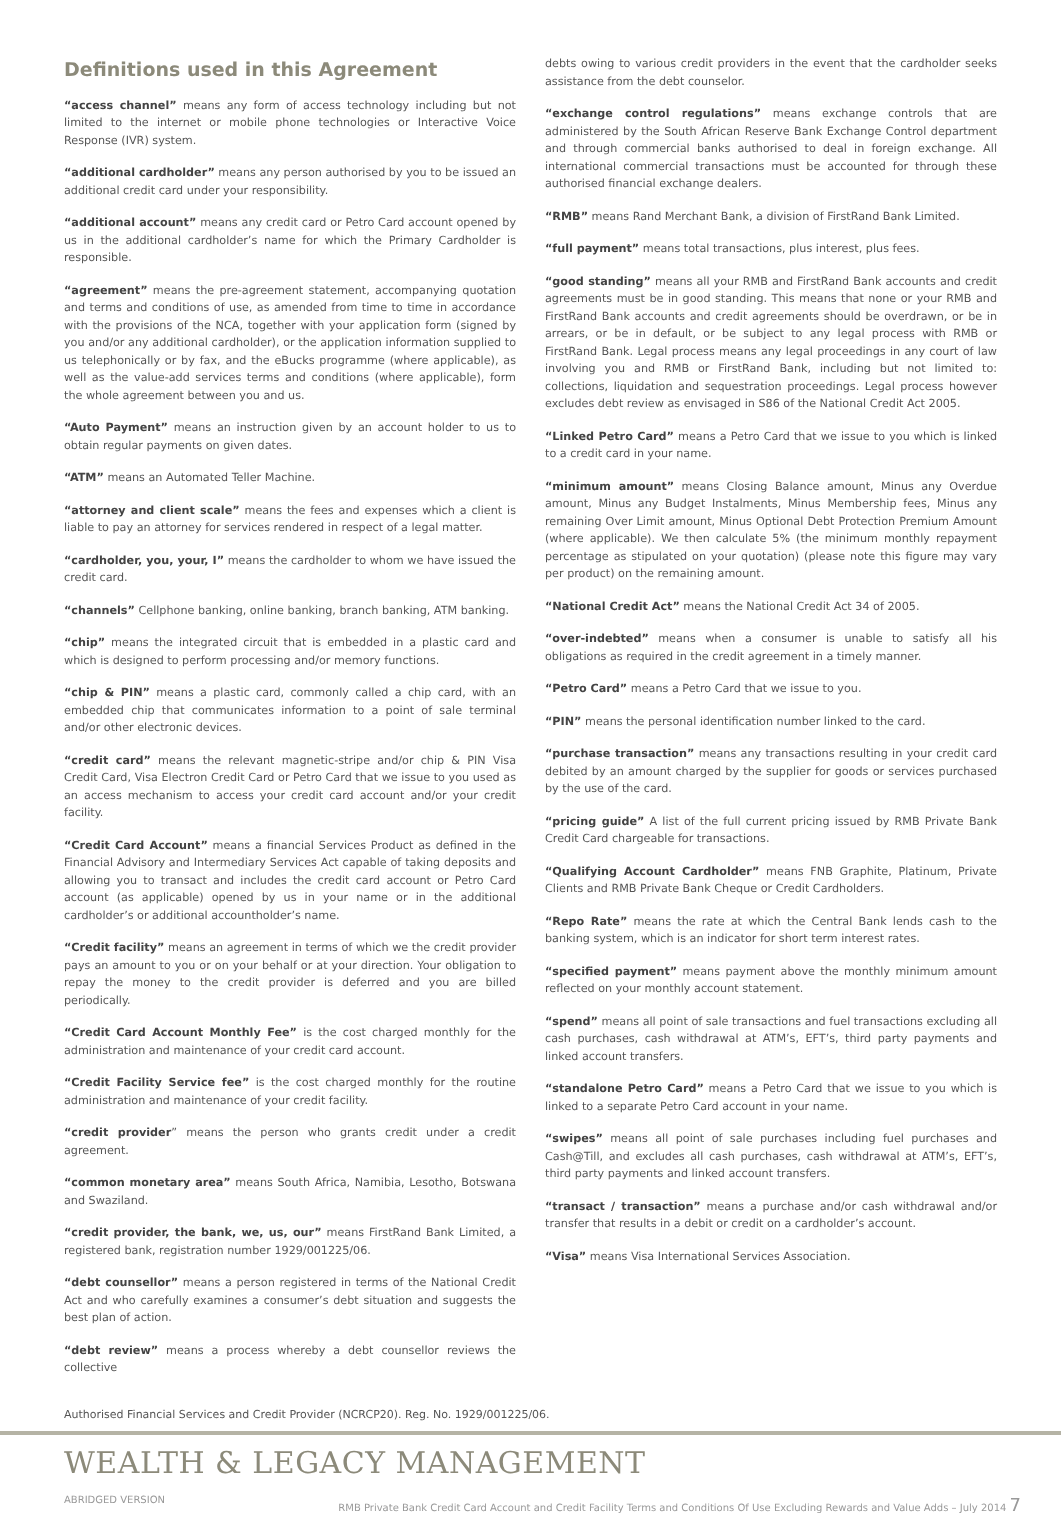Definitions used in this Agreement
“access channel” means any form of access technology including but not limited to the internet or mobile phone technologies or Interactive Voice Response (IVR) system.
“additional cardholder” means any person authorised by you to be issued an additional credit card under your responsibility.
“additional account” means any credit card or Petro Card account opened by us in the additional cardholder’s name for which the Primary Cardholder is responsible.
“agreement” means the pre-agreement statement, accompanying quotation and terms and conditions of use, as amended from time to time in accordance with the provisions of the NCA, together with your application form (signed by you and/or any additional cardholder), or the application information supplied to us telephonically or by fax, and the eBucks programme (where applicable), as well as the value-add services terms and conditions (where applicable), form the whole agreement between you and us.
“Auto Payment” means an instruction given by an account holder to us to obtain regular payments on given dates.
“ATM” means an Automated Teller Machine.
“attorney and client scale” means the fees and expenses which a client is liable to pay an attorney for services rendered in respect of a legal matter.
“cardholder, you, your, I” means the cardholder to whom we have issued the credit card.
“channels” Cellphone banking, online banking, branch banking, ATM banking.
“chip” means the integrated circuit that is embedded in a plastic card and which is designed to perform processing and/or memory functions.
“chip & PIN” means a plastic card, commonly called a chip card, with an embedded chip that communicates information to a point of sale terminal and/or other electronic devices.
“credit card” means the relevant magnetic-stripe and/or chip & PIN Visa Credit Card, Visa Electron Credit Card or Petro Card that we issue to you used as an access mechanism to access your credit card account and/or your credit facility.
“Credit Card Account” means a financial Services Product as defined in the Financial Advisory and Intermediary Services Act capable of taking deposits and allowing you to transact and includes the credit card account or Petro Card account (as applicable) opened by us in your name or in the additional cardholder’s or additional accountholder’s name.
“Credit facility” means an agreement in terms of which we the credit provider pays an amount to you or on your behalf or at your direction. Your obligation to repay the money to the credit provider is deferred and you are billed periodically.
“Credit Card Account Monthly Fee” is the cost charged monthly for the administration and maintenance of your credit card account.
“Credit Facility Service fee” is the cost charged monthly for the routine administration and maintenance of your credit facility.
“credit provider” means the person who grants credit under a credit agreement.
“common monetary area” means South Africa, Namibia, Lesotho, Botswana and Swaziland.
“credit provider, the bank, we, us, our” means FirstRand Bank Limited, a registered bank, registration number 1929/001225/06.
“debt counsellor” means a person registered in terms of the National Credit Act and who carefully examines a consumer’s debt situation and suggests the best plan of action.
“debt review” means a process whereby a debt counsellor reviews the collective
debts owing to various credit providers in the event that the cardholder seeks assistance from the debt counselor.
“exchange control regulations” means exchange controls that are administered by the South African Reserve Bank Exchange Control department and through commercial banks authorised to deal in foreign exchange. All international commercial transactions must be accounted for through these authorised financial exchange dealers.
“RMB” means Rand Merchant Bank, a division of FirstRand Bank Limited.
“full payment” means total transactions, plus interest, plus fees.
“good standing” means all your RMB and FirstRand Bank accounts and credit agreements must be in good standing. This means that none or your RMB and FirstRand Bank accounts and credit agreements should be overdrawn, or be in arrears, or be in default, or be subject to any legal process with RMB or FirstRand Bank. Legal process means any legal proceedings in any court of law involving you and RMB or FirstRand Bank, including but not limited to: collections, liquidation and sequestration proceedings. Legal process however excludes debt review as envisaged in S86 of the National Credit Act 2005.
“Linked Petro Card” means a Petro Card that we issue to you which is linked to a credit card in your name.
“minimum amount” means Closing Balance amount, Minus any Overdue amount, Minus any Budget Instalments, Minus Membership fees, Minus any remaining Over Limit amount, Minus Optional Debt Protection Premium Amount (where applicable). We then calculate 5% (the minimum monthly repayment percentage as stipulated on your quotation) (please note this figure may vary per product) on the remaining amount.
“National Credit Act” means the National Credit Act 34 of 2005.
“over-indebted” means when a consumer is unable to satisfy all his obligations as required in the credit agreement in a timely manner.
“Petro Card” means a Petro Card that we issue to you.
“PIN” means the personal identification number linked to the card.
“purchase transaction” means any transactions resulting in your credit card debited by an amount charged by the supplier for goods or services purchased by the use of the card.
“pricing guide” A list of the full current pricing issued by RMB Private Bank Credit Card chargeable for transactions.
“Qualifying Account Cardholder” means FNB Graphite, Platinum, Private Clients and RMB Private Bank Cheque or Credit Cardholders.
“Repo Rate” means the rate at which the Central Bank lends cash to the banking system, which is an indicator for short term interest rates.
“specified payment” means payment above the monthly minimum amount reflected on your monthly account statement.
“spend” means all point of sale transactions and fuel transactions excluding all cash purchases, cash withdrawal at ATM’s, EFT’s, third party payments and linked account transfers.
“standalone Petro Card” means a Petro Card that we issue to you which is linked to a separate Petro Card account in your name.
“swipes” means all point of sale purchases including fuel purchases and Cash@Till, and excludes all cash purchases, cash withdrawal at ATM’s, EFT’s, third party payments and linked account transfers.
“transact / transaction” means a purchase and/or cash withdrawal and/or transfer that results in a debit or credit on a cardholder’s account.
“Visa” means Visa International Services Association.
Authorised Financial Services and Credit Provider (NCRCP20). Reg. No. 1929/001225/06.
WEALTH & LEGACY MANAGEMENT
ABRIDGED VERSION RMB Private Bank Credit Card Account and Credit Facility Terms and Conditions Of Use Excluding Rewards and Value Adds – July 2014 7